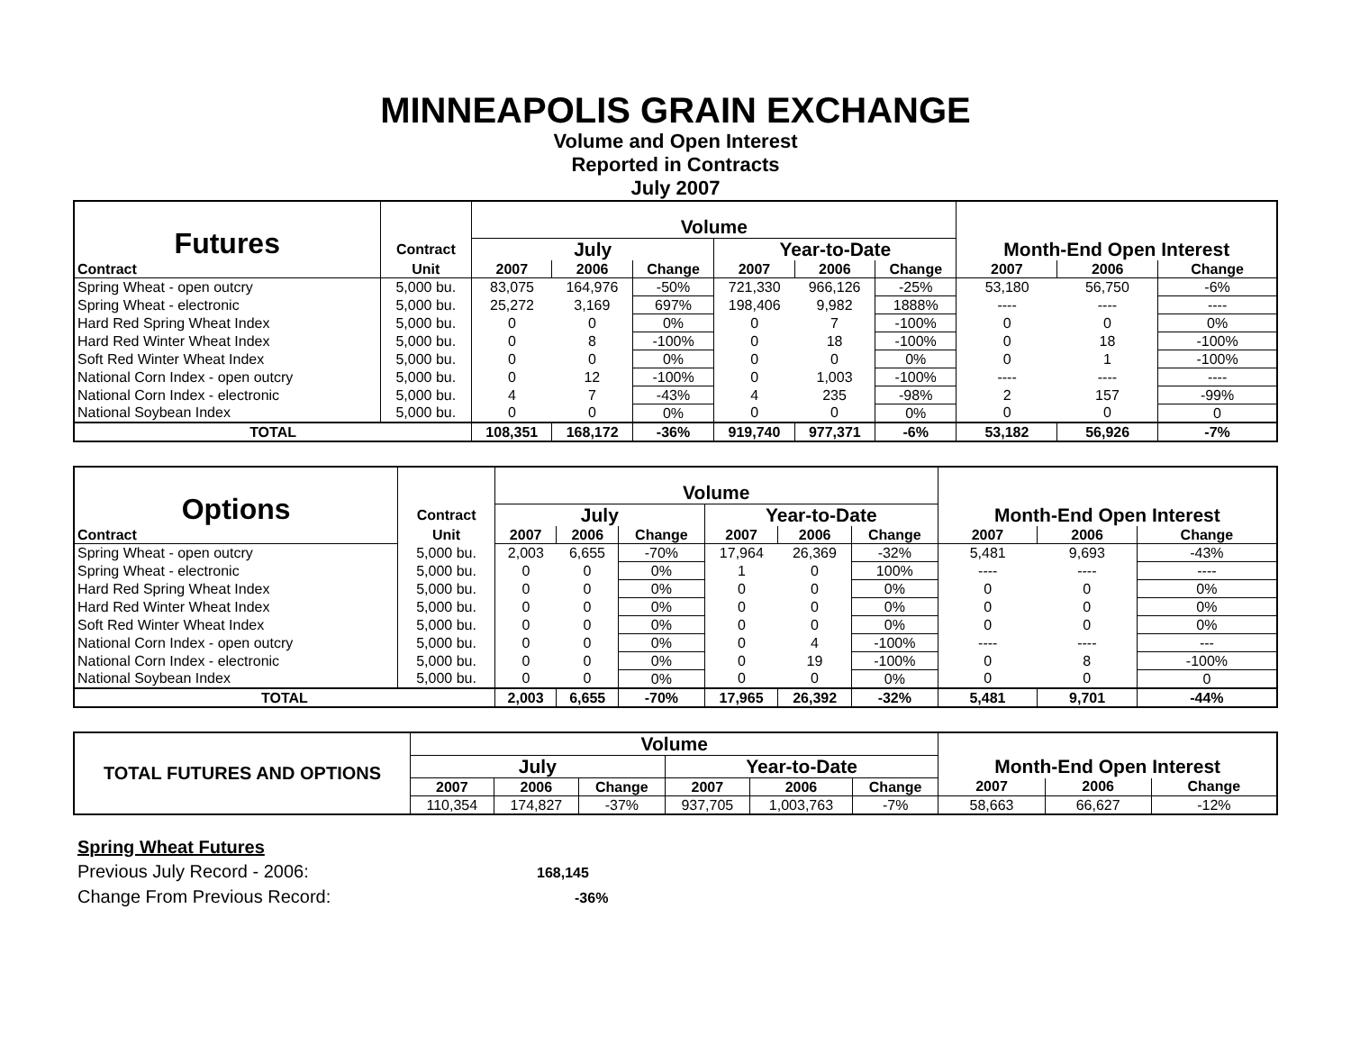MINNEAPOLIS GRAIN EXCHANGE
Volume and Open Interest
Reported in Contracts
July 2007
| Futures | | Volume | | | | | | | | |
| --- | --- | --- | --- | --- | --- | --- | --- | --- | --- | --- |
| | Contract | July | | | Year-to-Date | | | Month-End Open Interest | | |
| Contract | Unit | 2007 | 2006 | Change | 2007 | 2006 | Change | 2007 | 2006 | Change |
| Spring Wheat - open outcry | 5,000 bu. | 83,075 | 164,976 | -50% | 721,330 | 966,126 | -25% | 53,180 | 56,750 | -6% |
| Spring Wheat - electronic | 5,000 bu. | 25,272 | 3,169 | 697% | 198,406 | 9,982 | 1888% | ---- | ---- | ---- |
| Hard Red Spring Wheat Index | 5,000 bu. | 0 | 0 | 0% | 0 | 7 | -100% | 0 | 0 | 0% |
| Hard Red Winter Wheat Index | 5,000 bu. | 0 | 8 | -100% | 0 | 18 | -100% | 0 | 18 | -100% |
| Soft Red Winter Wheat Index | 5,000 bu. | 0 | 0 | 0% | 0 | 0 | 0% | 0 | 1 | -100% |
| National Corn Index - open outcry | 5,000 bu. | 0 | 12 | -100% | 0 | 1,003 | -100% | ---- | ---- | ---- |
| National Corn Index - electronic | 5,000 bu. | 4 | 7 | -43% | 4 | 235 | -98% | 2 | 157 | -99% |
| National Soybean Index | 5,000 bu. | 0 | 0 | 0% | 0 | 0 | 0% | 0 | 0 | 0 |
| TOTAL | | 108,351 | 168,172 | -36% | 919,740 | 977,371 | -6% | 53,182 | 56,926 | -7% |
| Options | | Volume | | | | | | | | |
| --- | --- | --- | --- | --- | --- | --- | --- | --- | --- | --- |
| | Contract | July | | | Year-to-Date | | | Month-End Open Interest | | |
| Contract | Unit | 2007 | 2006 | Change | 2007 | 2006 | Change | 2007 | 2006 | Change |
| Spring Wheat - open outcry | 5,000 bu. | 2,003 | 6,655 | -70% | 17,964 | 26,369 | -32% | 5,481 | 9,693 | -43% |
| Spring Wheat - electronic | 5,000 bu. | 0 | 0 | 0% | 1 | 0 | 100% | ---- | ---- | ---- |
| Hard Red Spring Wheat Index | 5,000 bu. | 0 | 0 | 0% | 0 | 0 | 0% | 0 | 0 | 0% |
| Hard Red Winter Wheat Index | 5,000 bu. | 0 | 0 | 0% | 0 | 0 | 0% | 0 | 0 | 0% |
| Soft Red Winter Wheat Index | 5,000 bu. | 0 | 0 | 0% | 0 | 0 | 0% | 0 | 0 | 0% |
| National Corn Index - open outcry | 5,000 bu. | 0 | 0 | 0% | 0 | 4 | -100% | ---- | ---- | --- |
| National Corn Index - electronic | 5,000 bu. | 0 | 0 | 0% | 0 | 19 | -100% | 0 | 8 | -100% |
| National Soybean Index | 5,000 bu. | 0 | 0 | 0% | 0 | 0 | 0% | 0 | 0 | 0 |
| TOTAL | | 2,003 | 6,655 | -70% | 17,965 | 26,392 | -32% | 5,481 | 9,701 | -44% |
| TOTAL FUTURES AND OPTIONS | Volume | | | | | | | | |
| --- | --- | --- | --- | --- | --- | --- | --- | --- | --- |
| | July | | | Year-to-Date | | | Month-End Open Interest | | |
| | 2007 | 2006 | Change | 2007 | 2006 | Change | 2007 | 2006 | Change |
| | 110,354 | 174,827 | -37% | 937,705 | 1,003,763 | -7% | 58,663 | 66,627 | -12% |
Spring Wheat Futures
Previous July Record - 2006: 168,145
Change From Previous Record: -36%